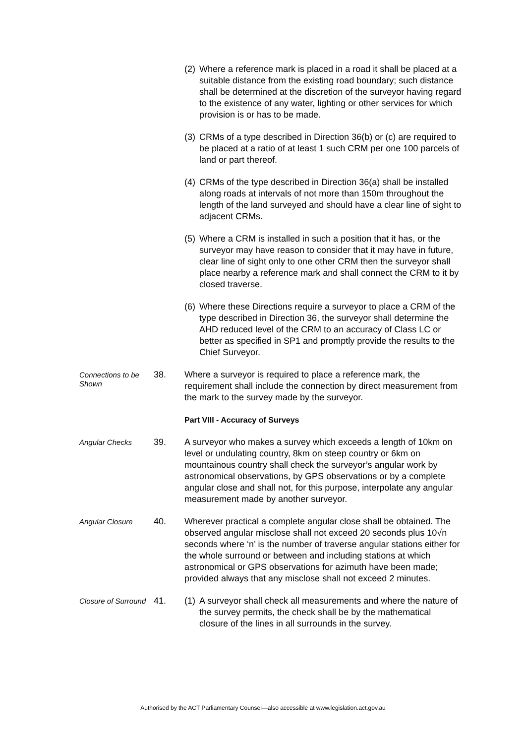(2)
Where a reference mark is placed in a road it shall be placed at a suitable distance from the existing road boundary; such distance shall be determined at the discretion of the surveyor having regard to the existence of any water, lighting or other services for which provision is or has to be made.
(3)
CRMs of a type described in Direction 36(b) or (c) are required to be placed at a ratio of at least 1 such CRM per one 100 parcels of land or part thereof.
(4)
CRMs of the type described in Direction 36(a) shall be installed along roads at intervals of not more than 150m throughout the length of the land surveyed and should have a clear line of sight to adjacent CRMs.
(5)
Where a CRM is installed in such a position that it has, or the surveyor may have reason to consider that it may have in future, clear line of sight only to one other CRM then the surveyor shall place nearby a reference mark and shall connect the CRM to it by closed traverse.
(6)
Where these Directions require a surveyor to place a CRM of the type described in Direction 36, the surveyor shall determine the AHD reduced level of the CRM to an accuracy of Class LC or better as specified in SP1 and promptly provide the results to the Chief Surveyor.
Connections to be Shown
38. Where a surveyor is required to place a reference mark, the requirement shall include the connection by direct measurement from the mark to the survey made by the surveyor.
Part VIII - Accuracy of Surveys
Angular Checks
39. A surveyor who makes a survey which exceeds a length of 10km on level or undulating country, 8km on steep country or 6km on mountainous country shall check the surveyor’s angular work by astronomical observations, by GPS observations or by a complete angular close and shall not, for this purpose, interpolate any angular measurement made by another surveyor.
Angular Closure
40. Wherever practical a complete angular close shall be obtained. The observed angular misclose shall not exceed 20 seconds plus 10√n seconds where ‘n’ is the number of traverse angular stations either for the whole surround or between and including stations at which astronomical or GPS observations for azimuth have been made; provided always that any misclose shall not exceed 2 minutes.
Closure of Surround
41. (1)
A surveyor shall check all measurements and where the nature of the survey permits, the check shall be by the mathematical closure of the lines in all surrounds in the survey.
Authorised by the ACT Parliamentary Counsel—also accessible at www.legislation.act.gov.au